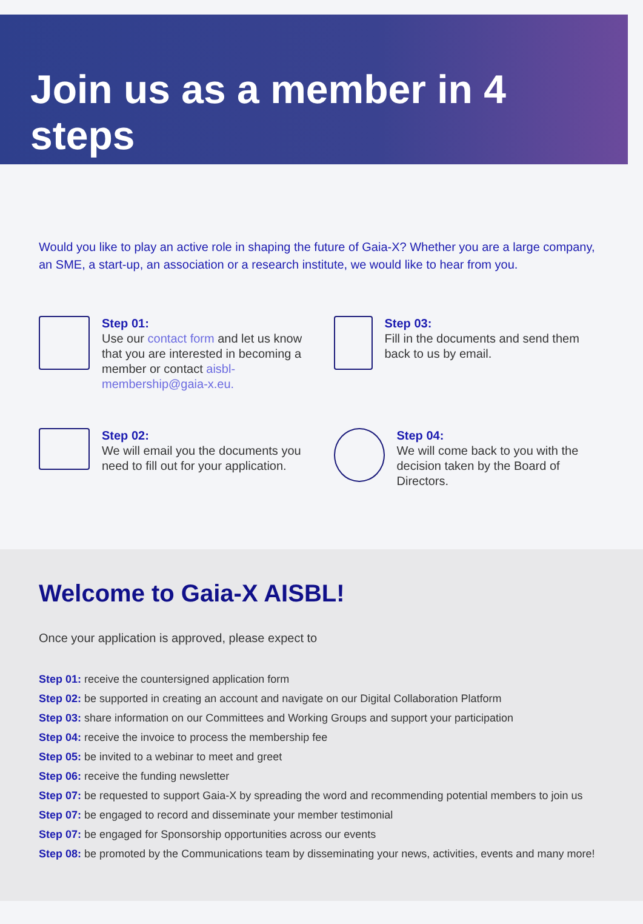Join us as a member in 4 steps
Would you like to play an active role in shaping the future of Gaia-X? Whether you are a large company, an SME, a start-up, an association or a research institute, we would like to hear from you.
Step 01:
Use our contact form and let us know that you are interested in becoming a member or contact aisbl-membership@gaia-x.eu.
Step 03:
Fill in the documents and send them back to us by email.
Step 02:
We will email you the documents you need to fill out for your application.
Step 04:
We will come back to you with the decision taken by the Board of Directors.
Welcome to Gaia-X AISBL!
Once your application is approved, please expect to
Step 01: receive the countersigned application form
Step 02: be supported in creating an account and navigate on our Digital Collaboration Platform
Step 03: share information on our Committees and Working Groups and support your participation
Step 04: receive the invoice to process the membership fee
Step 05: be invited to a webinar to meet and greet
Step 06: receive the funding newsletter
Step 07: be requested to support Gaia-X by spreading the word and recommending potential members to join us
Step 07: be engaged to record and disseminate your member testimonial
Step 07: be engaged for Sponsorship opportunities across our events
Step 08: be promoted by the Communications team by disseminating your news, activities, events and many more!